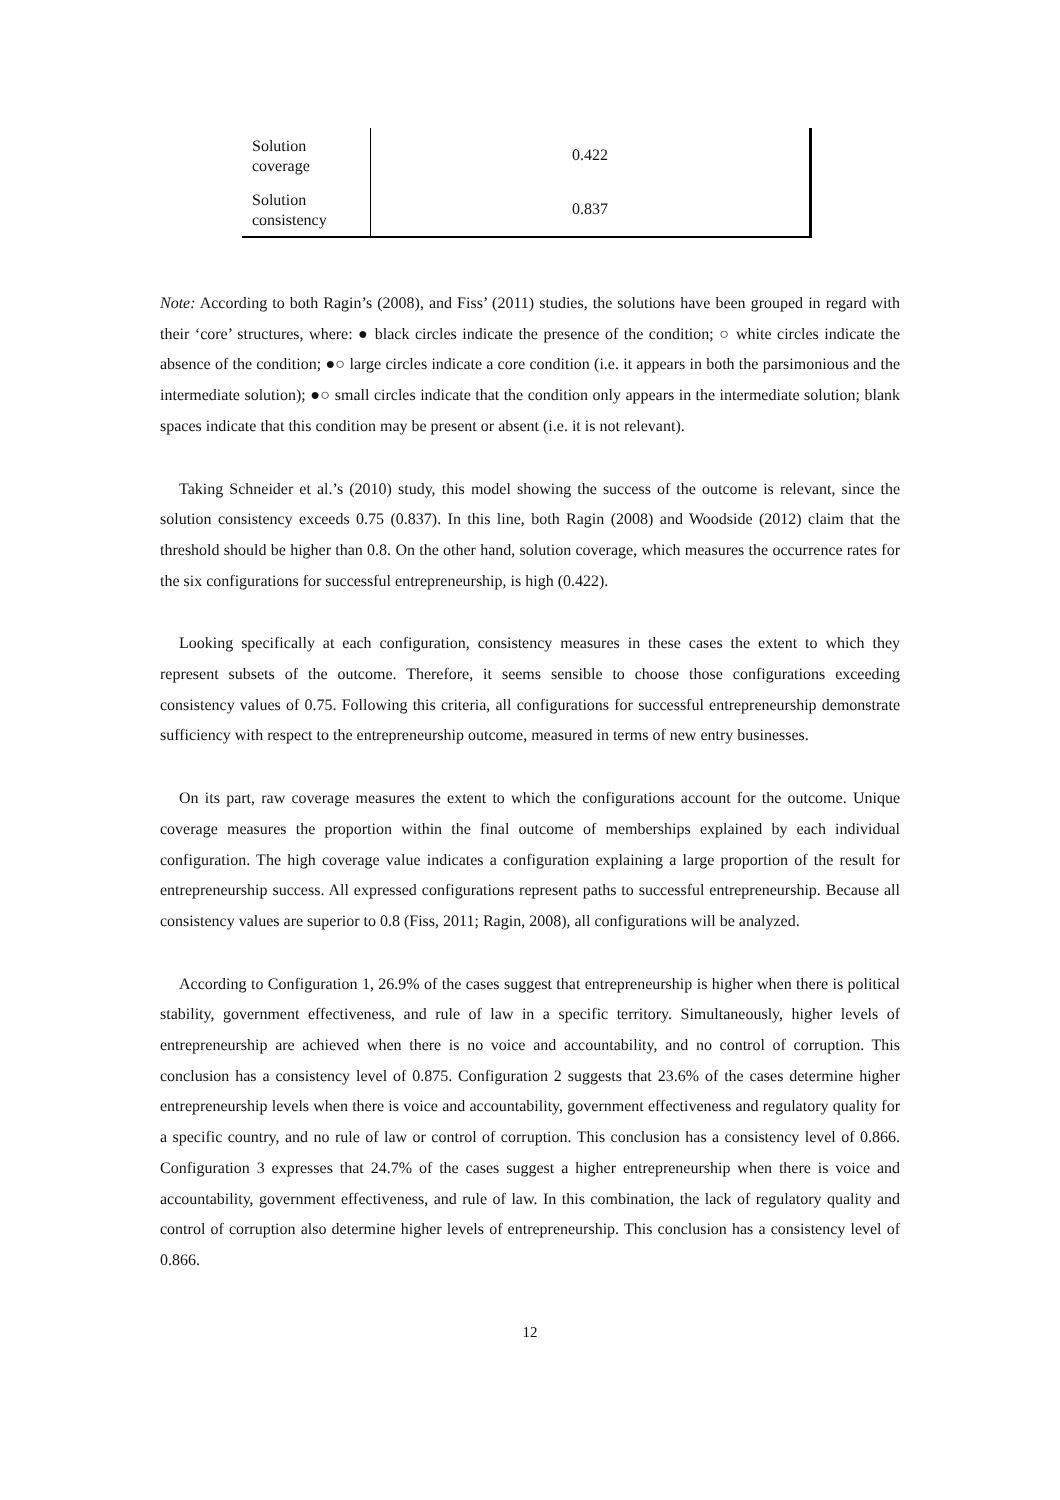| Solution coverage | 0.422 |
| Solution consistency | 0.837 |
Note: According to both Ragin’s (2008), and Fiss’ (2011) studies, the solutions have been grouped in regard with their ‘core’ structures, where: ● black circles indicate the presence of the condition; ○ white circles indicate the absence of the condition; ●○ large circles indicate a core condition (i.e. it appears in both the parsimonious and the intermediate solution); ●○ small circles indicate that the condition only appears in the intermediate solution; blank spaces indicate that this condition may be present or absent (i.e. it is not relevant).
Taking Schneider et al.’s (2010) study, this model showing the success of the outcome is relevant, since the solution consistency exceeds 0.75 (0.837). In this line, both Ragin (2008) and Woodside (2012) claim that the threshold should be higher than 0.8. On the other hand, solution coverage, which measures the occurrence rates for the six configurations for successful entrepreneurship, is high (0.422).
Looking specifically at each configuration, consistency measures in these cases the extent to which they represent subsets of the outcome. Therefore, it seems sensible to choose those configurations exceeding consistency values of 0.75. Following this criteria, all configurations for successful entrepreneurship demonstrate sufficiency with respect to the entrepreneurship outcome, measured in terms of new entry businesses.
On its part, raw coverage measures the extent to which the configurations account for the outcome. Unique coverage measures the proportion within the final outcome of memberships explained by each individual configuration. The high coverage value indicates a configuration explaining a large proportion of the result for entrepreneurship success. All expressed configurations represent paths to successful entrepreneurship. Because all consistency values are superior to 0.8 (Fiss, 2011; Ragin, 2008), all configurations will be analyzed.
According to Configuration 1, 26.9% of the cases suggest that entrepreneurship is higher when there is political stability, government effectiveness, and rule of law in a specific territory. Simultaneously, higher levels of entrepreneurship are achieved when there is no voice and accountability, and no control of corruption. This conclusion has a consistency level of 0.875. Configuration 2 suggests that 23.6% of the cases determine higher entrepreneurship levels when there is voice and accountability, government effectiveness and regulatory quality for a specific country, and no rule of law or control of corruption. This conclusion has a consistency level of 0.866. Configuration 3 expresses that 24.7% of the cases suggest a higher entrepreneurship when there is voice and accountability, government effectiveness, and rule of law. In this combination, the lack of regulatory quality and control of corruption also determine higher levels of entrepreneurship. This conclusion has a consistency level of 0.866.
12